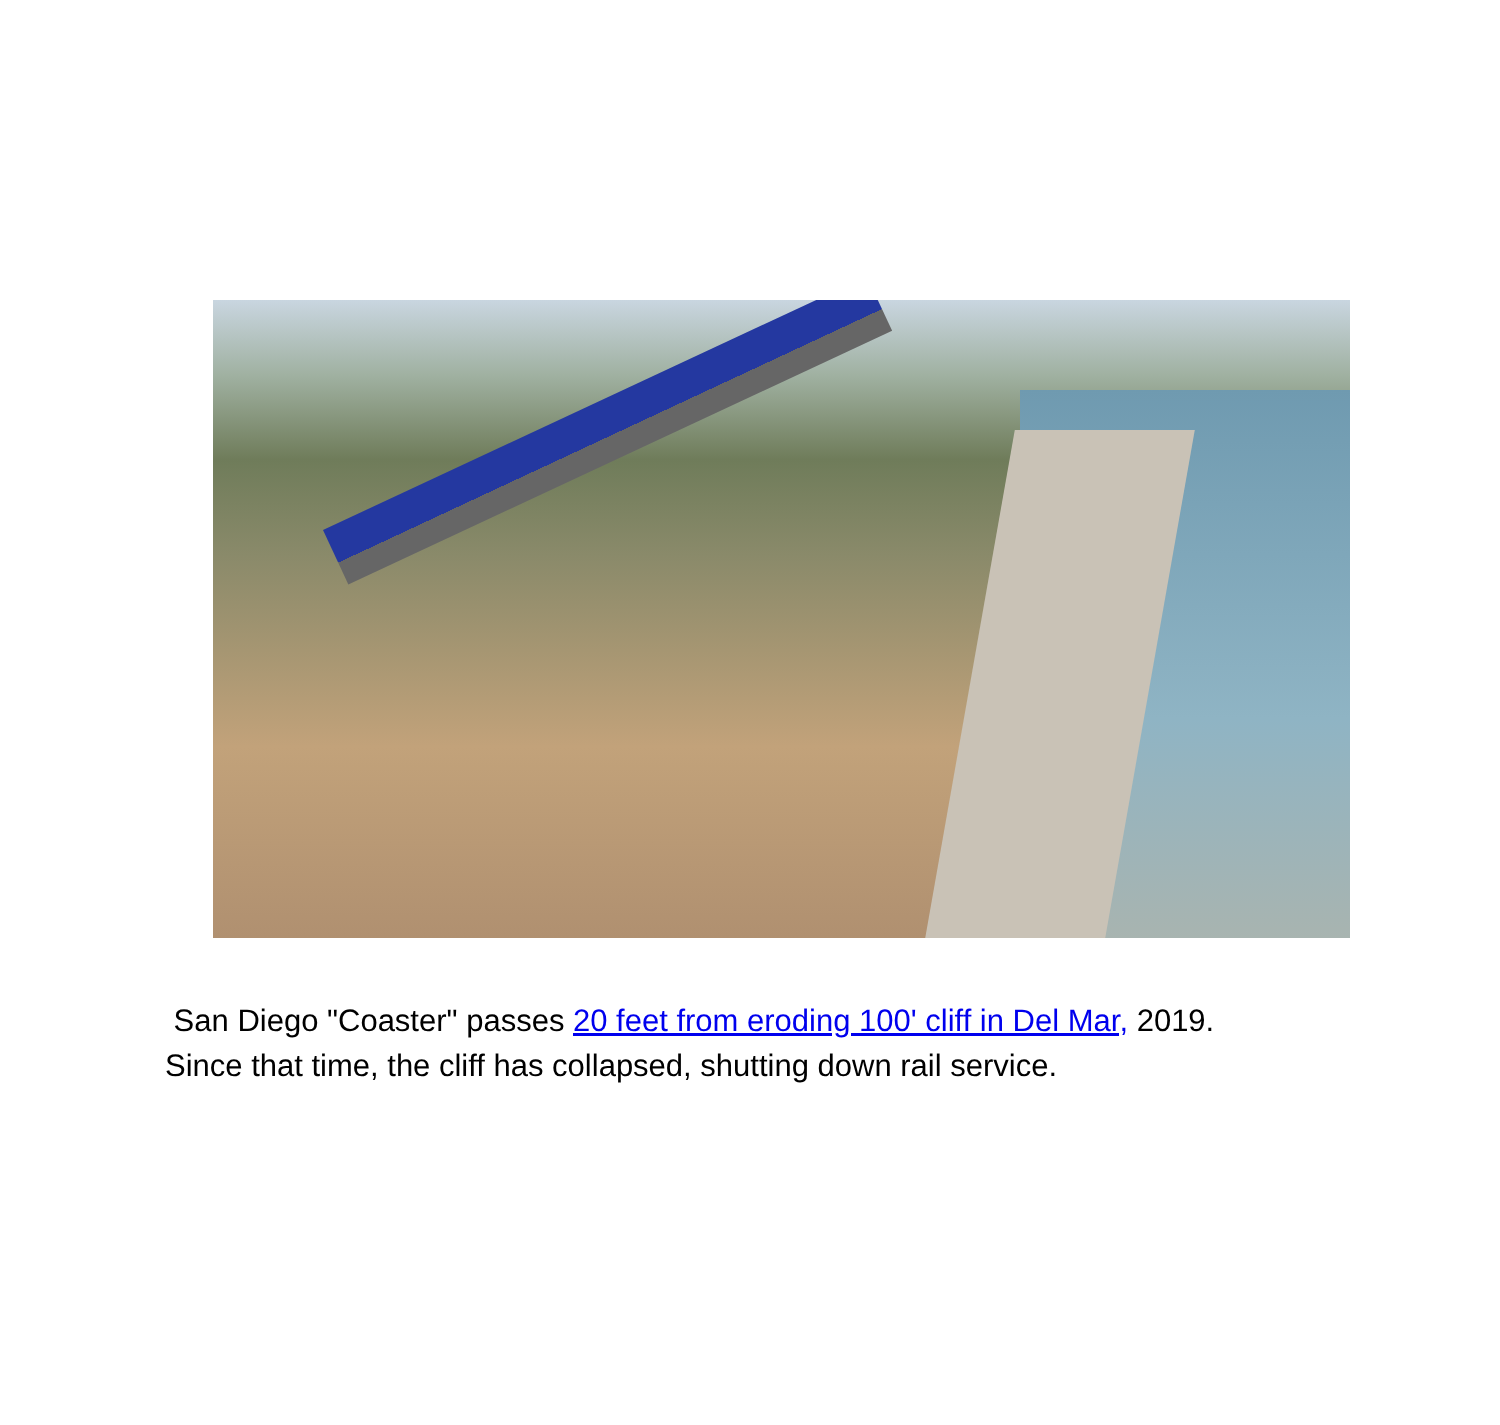San Diego "Coaster" passes 20 feet from eroding 100' cliff in Del Mar, 2019.
Since that time, the cliff has collapsed, shutting down rail service.